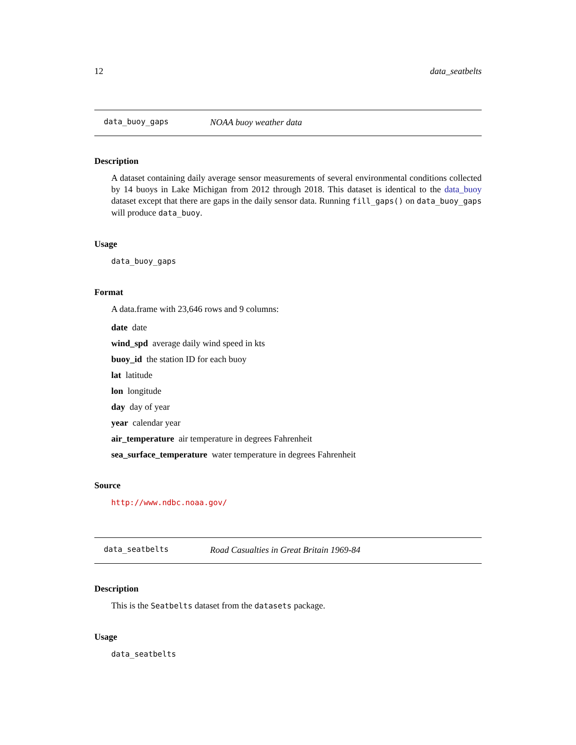12 data_seatbelts
data_buoy_gaps NOAA buoy weather data
Description
A dataset containing daily average sensor measurements of several environmental conditions collected by 14 buoys in Lake Michigan from 2012 through 2018. This dataset is identical to the data_buoy dataset except that there are gaps in the daily sensor data. Running fill_gaps() on data_buoy_gaps will produce data_buoy.
Usage
data_buoy_gaps
Format
A data.frame with 23,646 rows and 9 columns:
date date
wind_spd average daily wind speed in kts
buoy_id the station ID for each buoy
lat latitude
lon longitude
day day of year
year calendar year
air_temperature air temperature in degrees Fahrenheit
sea_surface_temperature water temperature in degrees Fahrenheit
Source
http://www.ndbc.noaa.gov/
data_seatbelts Road Casualties in Great Britain 1969-84
Description
This is the Seatbelts dataset from the datasets package.
Usage
data_seatbelts